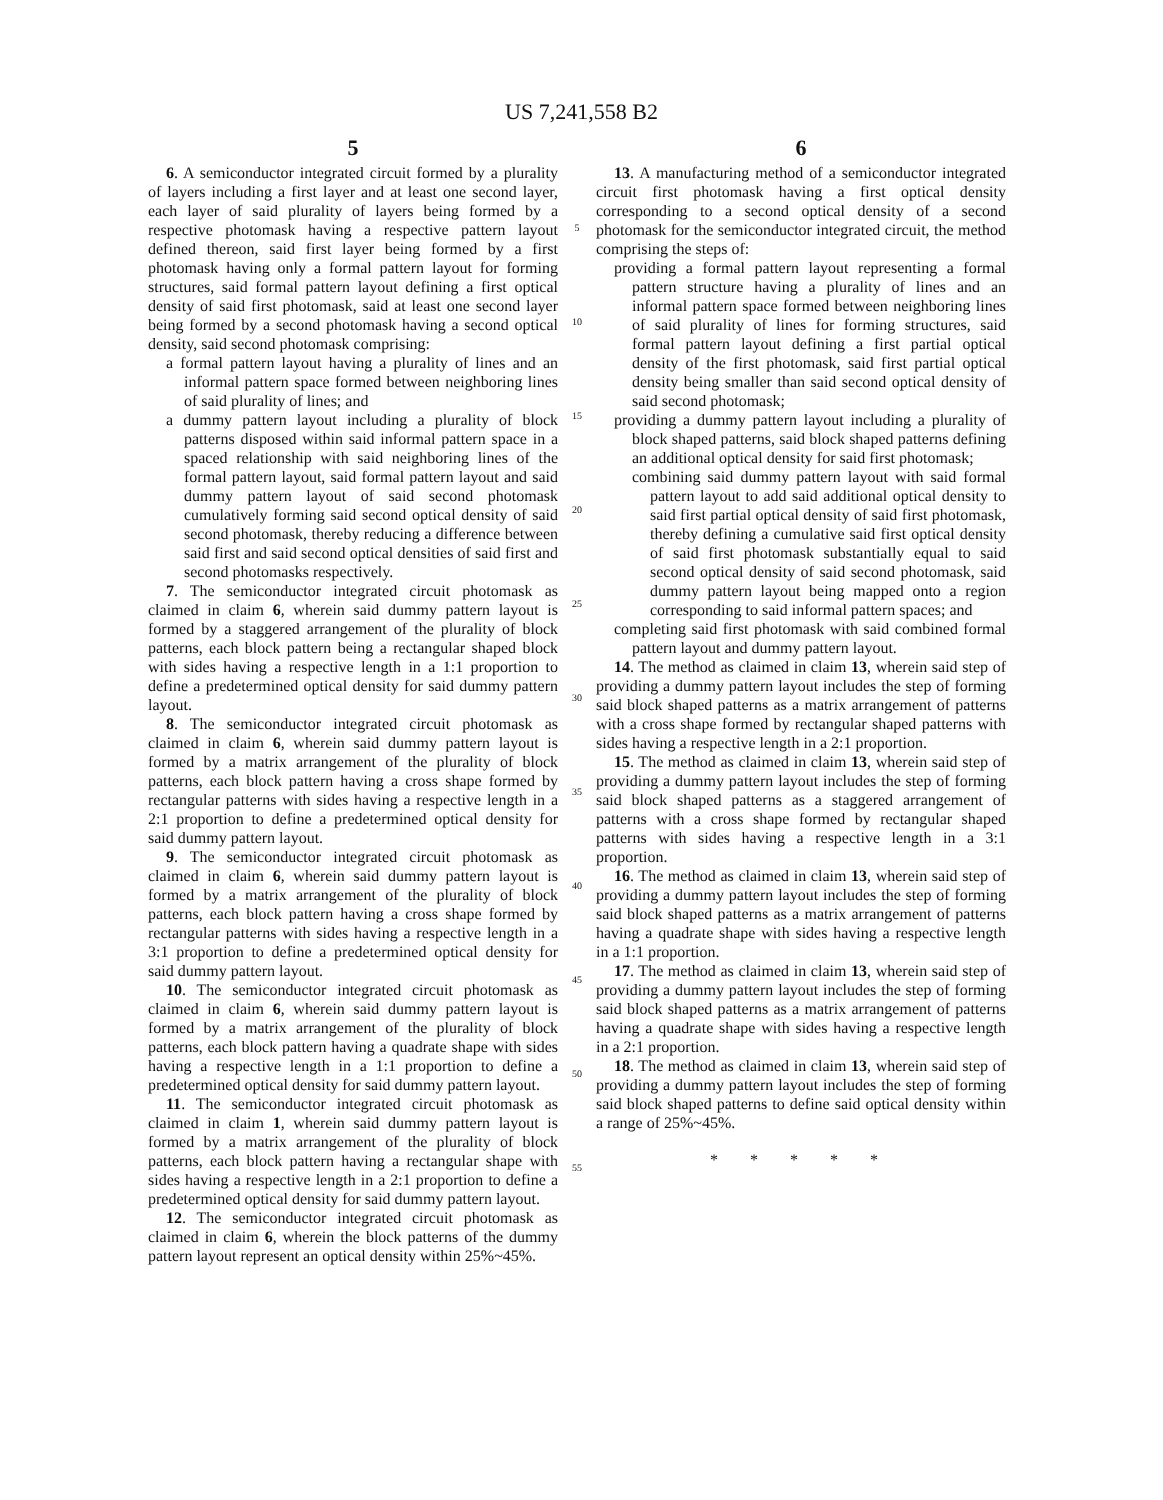US 7,241,558 B2
5
6. A semiconductor integrated circuit formed by a plurality of layers including a first layer and at least one second layer, each layer of said plurality of layers being formed by a respective photomask having a respective pattern layout defined thereon, said first layer being formed by a first photomask having only a formal pattern layout for forming structures, said formal pattern layout defining a first optical density of said first photomask, said at least one second layer being formed by a second photomask having a second optical density, said second photomask comprising:
a formal pattern layout having a plurality of lines and an informal pattern space formed between neighboring lines of said plurality of lines; and
a dummy pattern layout including a plurality of block patterns disposed within said informal pattern space in a spaced relationship with said neighboring lines of the formal pattern layout, said formal pattern layout and said dummy pattern layout of said second photomask cumulatively forming said second optical density of said second photomask, thereby reducing a difference between said first and said second optical densities of said first and second photomasks respectively.
7. The semiconductor integrated circuit photomask as claimed in claim 6, wherein said dummy pattern layout is formed by a staggered arrangement of the plurality of block patterns, each block pattern being a rectangular shaped block with sides having a respective length in a 1:1 proportion to define a predetermined optical density for said dummy pattern layout.
8. The semiconductor integrated circuit photomask as claimed in claim 6, wherein said dummy pattern layout is formed by a matrix arrangement of the plurality of block patterns, each block pattern having a cross shape formed by rectangular patterns with sides having a respective length in a 2:1 proportion to define a predetermined optical density for said dummy pattern layout.
9. The semiconductor integrated circuit photomask as claimed in claim 6, wherein said dummy pattern layout is formed by a matrix arrangement of the plurality of block patterns, each block pattern having a cross shape formed by rectangular patterns with sides having a respective length in a 3:1 proportion to define a predetermined optical density for said dummy pattern layout.
10. The semiconductor integrated circuit photomask as claimed in claim 6, wherein said dummy pattern layout is formed by a matrix arrangement of the plurality of block patterns, each block pattern having a quadrate shape with sides having a respective length in a 1:1 proportion to define a predetermined optical density for said dummy pattern layout.
11. The semiconductor integrated circuit photomask as claimed in claim 1, wherein said dummy pattern layout is formed by a matrix arrangement of the plurality of block patterns, each block pattern having a rectangular shape with sides having a respective length in a 2:1 proportion to define a predetermined optical density for said dummy pattern layout.
12. The semiconductor integrated circuit photomask as claimed in claim 6, wherein the block patterns of the dummy pattern layout represent an optical density within 25%~45%.
5
10
15
20
25
30
35
40
45
50
55
6
13. A manufacturing method of a semiconductor integrated circuit first photomask having a first optical density corresponding to a second optical density of a second photomask for the semiconductor integrated circuit, the method comprising the steps of:
providing a formal pattern layout representing a formal pattern structure having a plurality of lines and an informal pattern space formed between neighboring lines of said plurality of lines for forming structures, said formal pattern layout defining a first partial optical density of the first photomask, said first partial optical density being smaller than said second optical density of said second photomask;
providing a dummy pattern layout including a plurality of block shaped patterns, said block shaped patterns defining an additional optical density for said first photomask;
combining said dummy pattern layout with said formal pattern layout to add said additional optical density to said first partial optical density of said first photomask, thereby defining a cumulative said first optical density of said first photomask substantially equal to said second optical density of said second photomask, said dummy pattern layout being mapped onto a region corresponding to said informal pattern spaces; and
completing said first photomask with said combined formal pattern layout and dummy pattern layout.
14. The method as claimed in claim 13, wherein said step of providing a dummy pattern layout includes the step of forming said block shaped patterns as a matrix arrangement of patterns with a cross shape formed by rectangular shaped patterns with sides having a respective length in a 2:1 proportion.
15. The method as claimed in claim 13, wherein said step of providing a dummy pattern layout includes the step of forming said block shaped patterns as a staggered arrangement of patterns with a cross shape formed by rectangular shaped patterns with sides having a respective length in a 3:1 proportion.
16. The method as claimed in claim 13, wherein said step of providing a dummy pattern layout includes the step of forming said block shaped patterns as a matrix arrangement of patterns having a quadrate shape with sides having a respective length in a 1:1 proportion.
17. The method as claimed in claim 13, wherein said step of providing a dummy pattern layout includes the step of forming said block shaped patterns as a matrix arrangement of patterns having a quadrate shape with sides having a respective length in a 2:1 proportion.
18. The method as claimed in claim 13, wherein said step of providing a dummy pattern layout includes the step of forming said block shaped patterns to define said optical density within a range of 25%~45%.
* * * * *